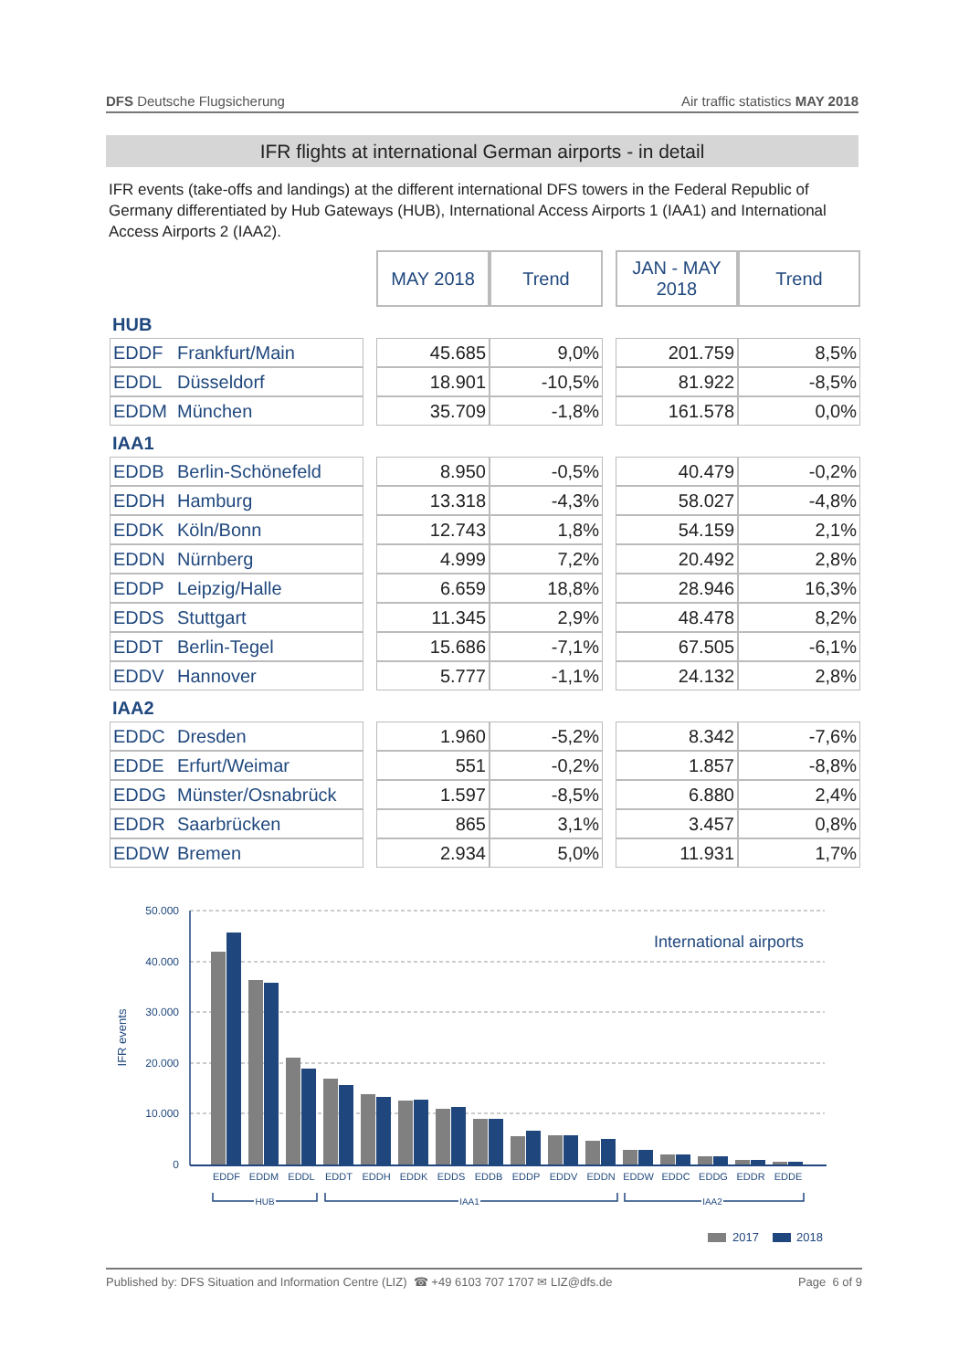DFS Deutsche Flugsicherung Air traffic statistics MAY 2018
IFR flights at international German airports - in detail
IFR events (take-offs and landings) at the different international DFS towers in the Federal Republic of Germany differentiated by Hub Gateways (HUB), International Access Airports 1 (IAA1) and International Access Airports 2 (IAA2).
| | | | MAY 2018 | Trend | | JAN - MAY 2018 | Trend |
| HUB | | | | | | | |
| EDDF | Frankfurt/Main | | 45.685 | 9,0% | | 201.759 | 8,5% |
| EDDL | Düsseldorf | | 18.901 | -10,5% | | 81.922 | -8,5% |
| EDDM | München | | 35.709 | -1,8% | | 161.578 | 0,0% |
| IAA1 | | | | | | | |
| EDDB | Berlin-Schönefeld | | 8.950 | -0,5% | | 40.479 | -0,2% |
| EDDH | Hamburg | | 13.318 | -4,3% | | 58.027 | -4,8% |
| EDDK | Köln/Bonn | | 12.743 | 1,8% | | 54.159 | 2,1% |
| EDDN | Nürnberg | | 4.999 | 7,2% | | 20.492 | 2,8% |
| EDDP | Leipzig/Halle | | 6.659 | 18,8% | | 28.946 | 16,3% |
| EDDS | Stuttgart | | 11.345 | 2,9% | | 48.478 | 8,2% |
| EDDT | Berlin-Tegel | | 15.686 | -7,1% | | 67.505 | -6,1% |
| EDDV | Hannover | | 5.777 | -1,1% | | 24.132 | 2,8% |
| IAA2 | | | | | | | |
| EDDC | Dresden | | 1.960 | -5,2% | | 8.342 | -7,6% |
| EDDE | Erfurt/Weimar | | 551 | -0,2% | | 1.857 | -8,8% |
| EDDG | Münster/Osnabrück | | 1.597 | -8,5% | | 6.880 | 2,4% |
| EDDR | Saarbrücken | | 865 | 3,1% | | 3.457 | 0,8% |
| EDDW | Bremen | | 2.934 | 5,0% | | 11.931 | 1,7% |
50.000
40.000
30.000
20.000
10.000
0
IFR events
International airports
EDDF
EDDM
EDDL
EDDT
EDDH
EDDK
EDDS
EDDB
EDDP
EDDV
EDDN
EDDW
EDDC
EDDG
EDDR
EDDE
HUB
IAA1
IAA2
2017
2018
Published by: DFS Situation and Information Centre (LIZ) ☎ +49 6103 707 1707 ✉ LIZ@dfs.de Page 6 of 9